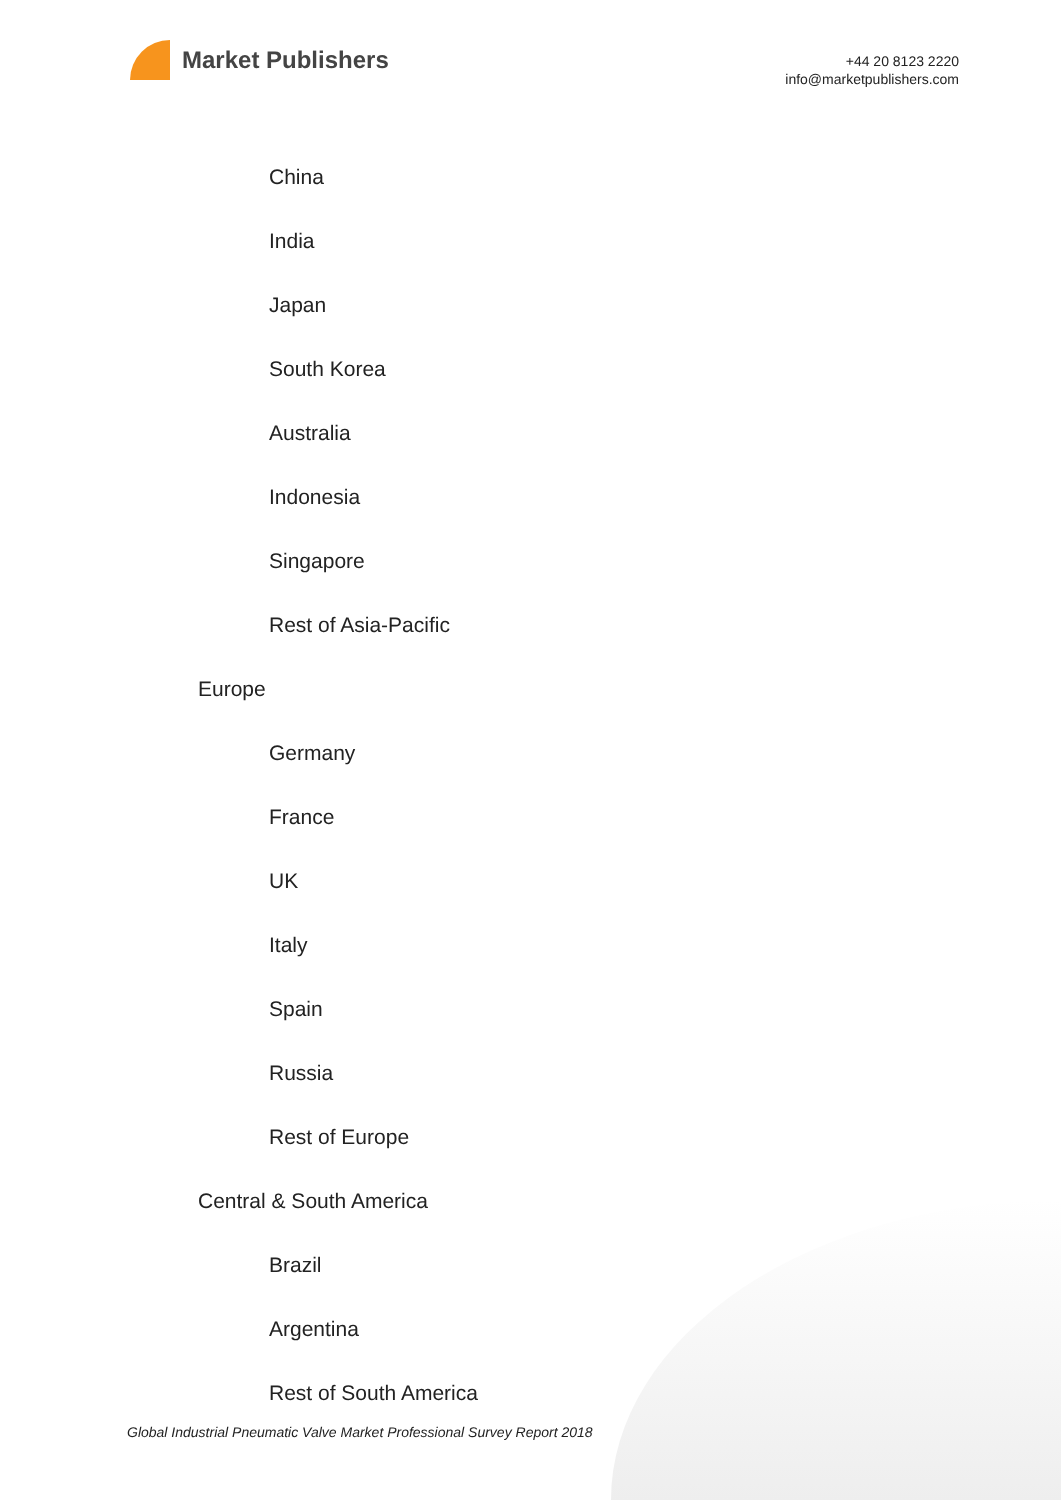Market Publishers
+44 20 8123 2220
info@marketpublishers.com
China
India
Japan
South Korea
Australia
Indonesia
Singapore
Rest of Asia-Pacific
Europe
Germany
France
UK
Italy
Spain
Russia
Rest of Europe
Central & South America
Brazil
Argentina
Rest of South America
Global Industrial Pneumatic Valve Market Professional Survey Report 2018